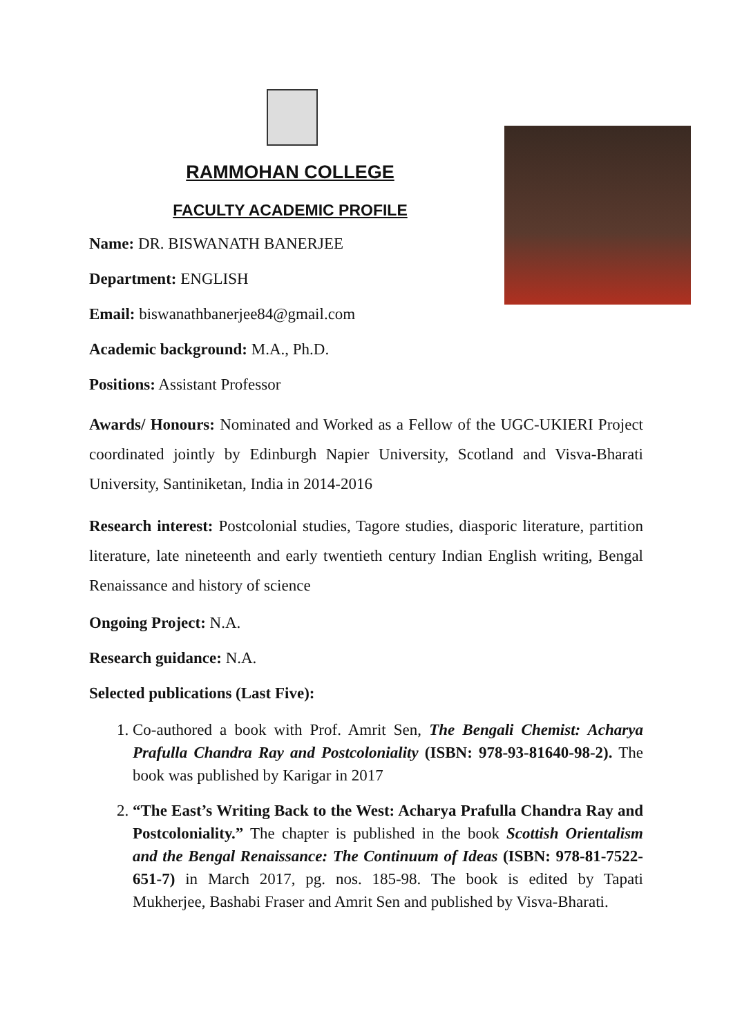RAMMOHAN COLLEGE
FACULTY ACADEMIC PROFILE
Name: DR. BISWANATH BANERJEE
Department: ENGLISH
Email: biswanathbanerjee84@gmail.com
Academic background: M.A., Ph.D.
Positions: Assistant Professor
Awards/ Honours: Nominated and Worked as a Fellow of the UGC-UKIERI Project coordinated jointly by Edinburgh Napier University, Scotland and Visva-Bharati University, Santiniketan, India in 2014-2016
Research interest: Postcolonial studies, Tagore studies, diasporic literature, partition literature, late nineteenth and early twentieth century Indian English writing, Bengal Renaissance and history of science
Ongoing Project: N.A.
Research guidance: N.A.
Selected publications (Last Five):
1. Co-authored a book with Prof. Amrit Sen, The Bengali Chemist: Acharya Prafulla Chandra Ray and Postcoloniality (ISBN: 978-93-81640-98-2). The book was published by Karigar in 2017
2. “The East’s Writing Back to the West: Acharya Prafulla Chandra Ray and Postcoloniality.” The chapter is published in the book Scottish Orientalism and the Bengal Renaissance: The Continuum of Ideas (ISBN: 978-81-7522-651-7) in March 2017, pg. nos. 185-98. The book is edited by Tapati Mukherjee, Bashabi Fraser and Amrit Sen and published by Visva-Bharati.